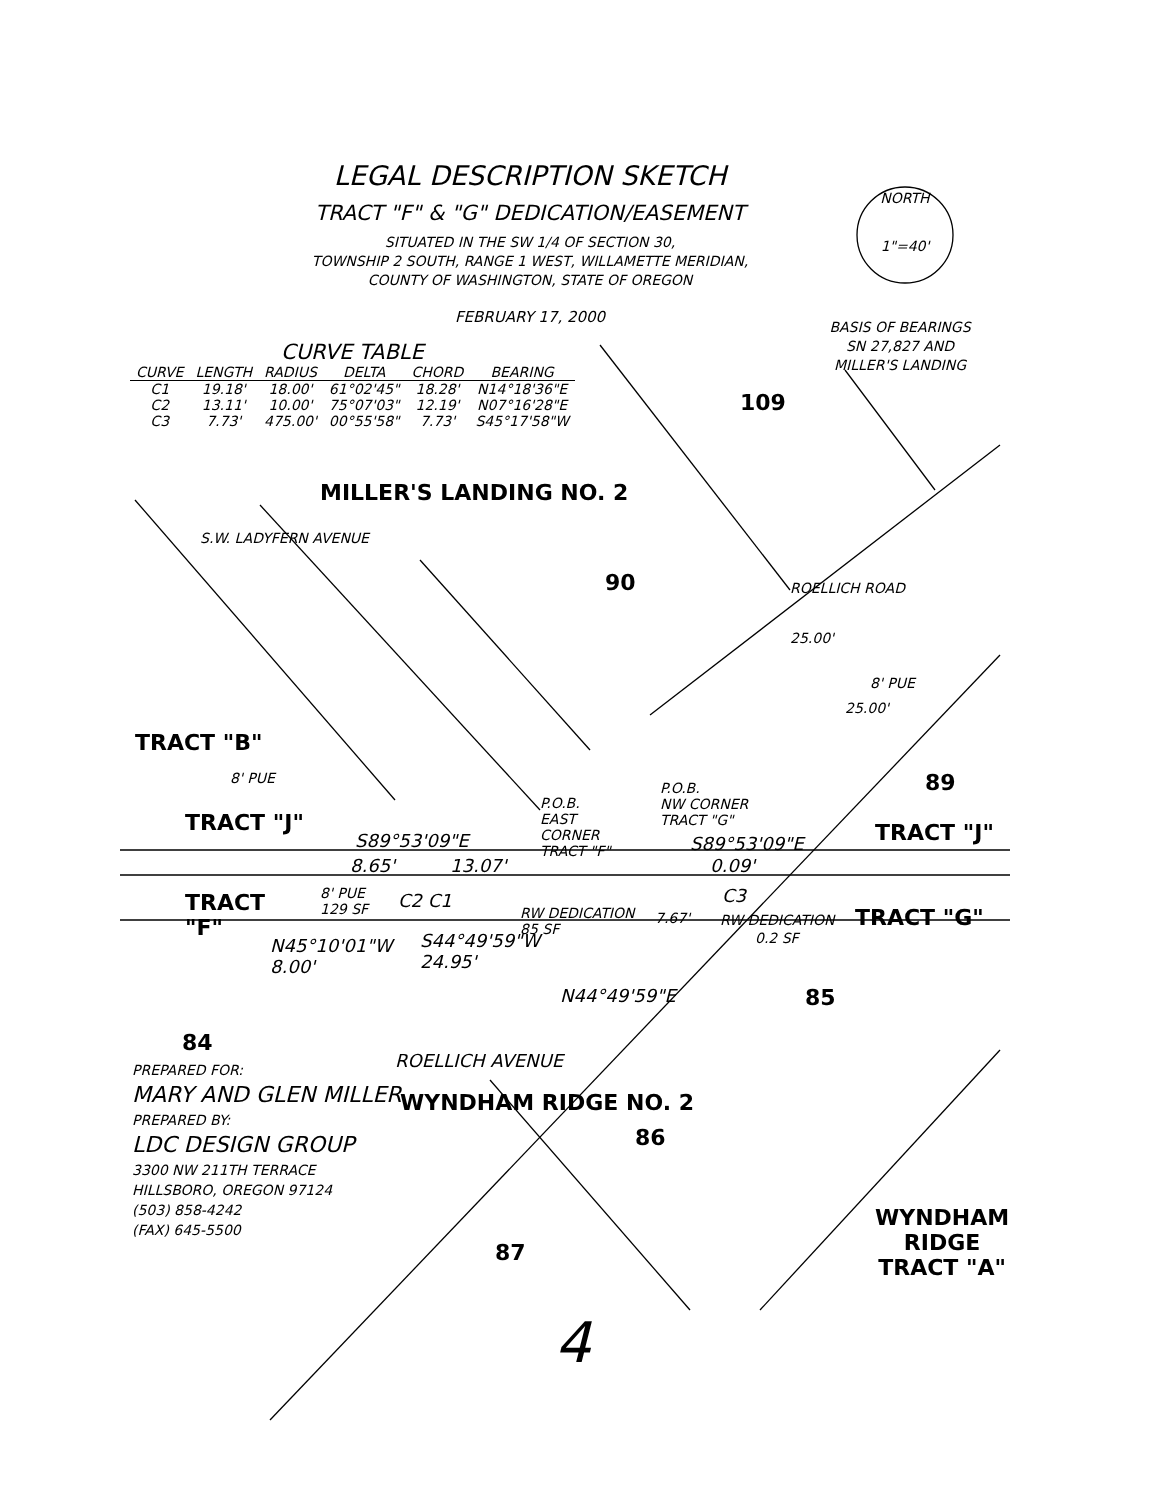LEGAL DESCRIPTION SKETCH
TRACT "F" & "G" DEDICATION/EASEMENT
SITUATED IN THE SW 1/4 OF SECTION 30,
TOWNSHIP 2 SOUTH, RANGE 1 WEST, WILLAMETTE MERIDIAN,
COUNTY OF WASHINGTON, STATE OF OREGON
FEBRUARY 17, 2000
NORTH
1"=40'
BASIS OF BEARINGS
SN 27,827 AND
MILLER'S LANDING
CURVE TABLE
| CURVE | LENGTH | RADIUS | DELTA | CHORD | BEARING |
| --- | --- | --- | --- | --- | --- |
| C1 | 19.18' | 18.00' | 61°02'45" | 18.28' | N14°18'36"E |
| C2 | 13.11' | 10.00' | 75°07'03" | 12.19' | N07°16'28"E |
| C3 | 7.73' | 475.00' | 00°55'58" | 7.73' | S45°17'58"W |
109
MILLER'S LANDING NO. 2
S.W. LADYFERN AVENUE
90 ROELLICH ROAD
25.00'
8' PUE
25.00'
TRACT "B"
8' PUE 89
P.O.B.
EAST
CORNER
TRACT "F"
P.O.B.
NW CORNER
TRACT "G"
TRACT "J"
S89°53'09"E S89°53'09"E TRACT "J"
8.65' 13.07' 0.09'
TRACT
"F"
8' PUE
129 SF
C2 C1
RW DEDICATION
85 SF
7.67'
C3
RW DEDICATION TRACT "G"
0.2 SF
N45°10'01"W
8.00'
S44°49'59"W
24.95'
N44°49'59"E 85
84
ROELLICH AVENUE
WYNDHAM RIDGE NO. 2
86
PREPARED FOR:
MARY AND GLEN MILLER
PREPARED BY:
LDC DESIGN GROUP
3300 NW 211TH TERRACE
HILLSBORO, OREGON 97124
(503) 858-4242
(FAX) 645-5500
87
WYNDHAM
RIDGE
TRACT "A"
4